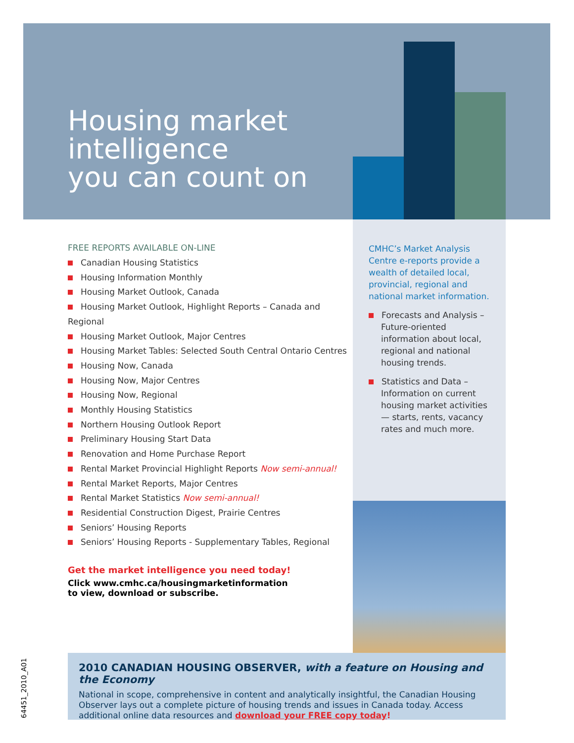Housing market
intelligence
you can count on
FREE REPORTS AVAILABLE ON-LINE
Canadian Housing Statistics
Housing Information Monthly
Housing Market Outlook, Canada
Housing Market Outlook, Highlight Reports – Canada and Regional
Housing Market Outlook, Major Centres
Housing Market Tables: Selected South Central Ontario Centres
Housing Now, Canada
Housing Now, Major Centres
Housing Now, Regional
Monthly Housing Statistics
Northern Housing Outlook Report
Preliminary Housing Start Data
Renovation and Home Purchase Report
Rental Market Provincial Highlight Reports Now semi-annual!
Rental Market Reports, Major Centres
Rental Market Statistics Now semi-annual!
Residential Construction Digest, Prairie Centres
Seniors’ Housing Reports
Seniors’ Housing Reports - Supplementary Tables, Regional
Get the market intelligence you need today!
Click www.cmhc.ca/housingmarketinformation
to view, download or subscribe.
CMHC’s Market Analysis Centre e-reports provide a wealth of detailed local, provincial, regional and national market information.
Forecasts and Analysis – Future-oriented information about local, regional and national housing trends.
Statistics and Data – Information on current housing market activities — starts, rents, vacancy rates and much more.
2010 CANADIAN HOUSING OBSERVER, with a feature on Housing and the Economy
National in scope, comprehensive in content and analytically insightful, the Canadian Housing Observer lays out a complete picture of housing trends and issues in Canada today. Access additional online data resources and download your FREE copy today!
64451_2010_A01